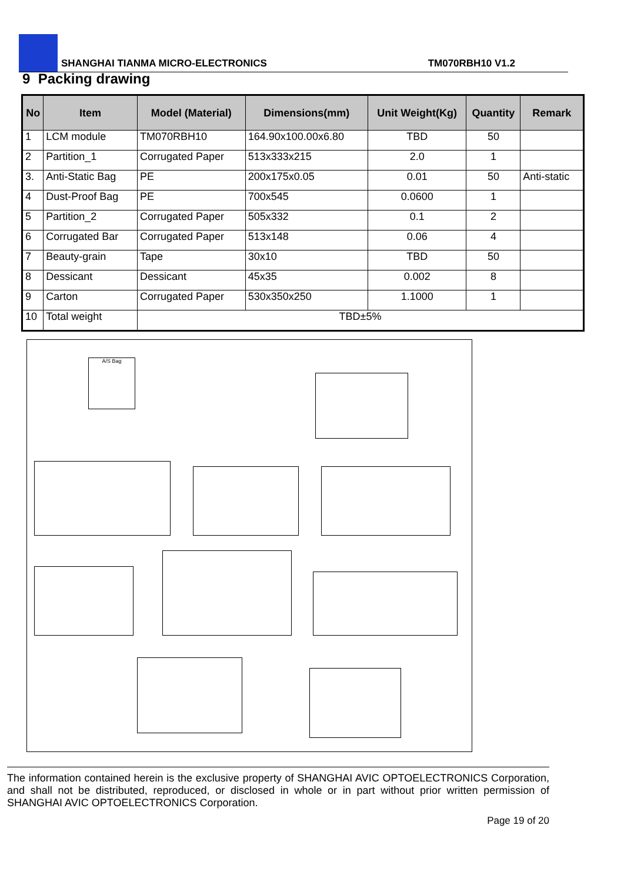SHANGHAI TIANMA MICRO-ELECTRONICS TM070RBH10 V1.2
9 Packing drawing
| No | Item | Model (Material) | Dimensions(mm) | Unit Weight(Kg) | Quantity | Remark |
| --- | --- | --- | --- | --- | --- | --- |
| 1 | LCM module | TM070RBH10 | 164.90x100.00x6.80 | TBD | 50 | |
| 2 | Partition_1 | Corrugated Paper | 513x333x215 | 2.0 | 1 | |
| 3. | Anti-Static Bag | PE | 200x175x0.05 | 0.01 | 50 | Anti-static |
| 4 | Dust-Proof Bag | PE | 700x545 | 0.0600 | 1 | |
| 5 | Partition_2 | Corrugated Paper | 505x332 | 0.1 | 2 | |
| 6 | Corrugated Bar | Corrugated Paper | 513x148 | 0.06 | 4 | |
| 7 | Beauty-grain | Tape | 30x10 | TBD | 50 | |
| 8 | Dessicant | Dessicant | 45x35 | 0.002 | 8 | |
| 9 | Carton | Corrugated Paper | 530x350x250 | 1.1000 | 1 | |
| 10 | Total weight | TBD±5% | | | | |
A/S Bag
The information contained herein is the exclusive property of SHANGHAI AVIC OPTOELECTRONICS Corporation, and shall not be distributed, reproduced, or disclosed in whole or in part without prior written permission of SHANGHAI AVIC OPTOELECTRONICS Corporation.
Page 19 of 20